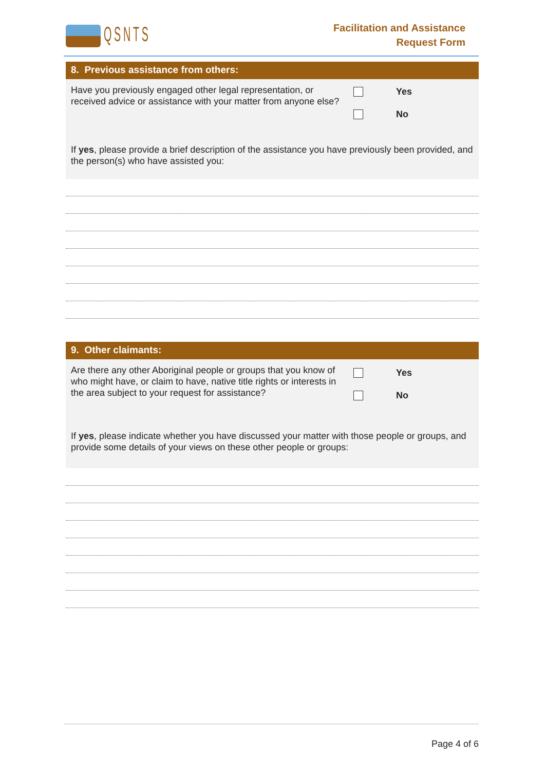QSNTS
Facilitation and Assistance
Request Form
8. Previous assistance from others:
Have you previously engaged other legal representation, or received advice or assistance with your matter from anyone else?
Yes
No
If yes, please provide a brief description of the assistance you have previously been provided, and the person(s) who have assisted you:
9. Other claimants:
Are there any other Aboriginal people or groups that you know of who might have, or claim to have, native title rights or interests in the area subject to your request for assistance?
Yes
No
If yes, please indicate whether you have discussed your matter with those people or groups, and provide some details of your views on these other people or groups:
Page 4 of 6